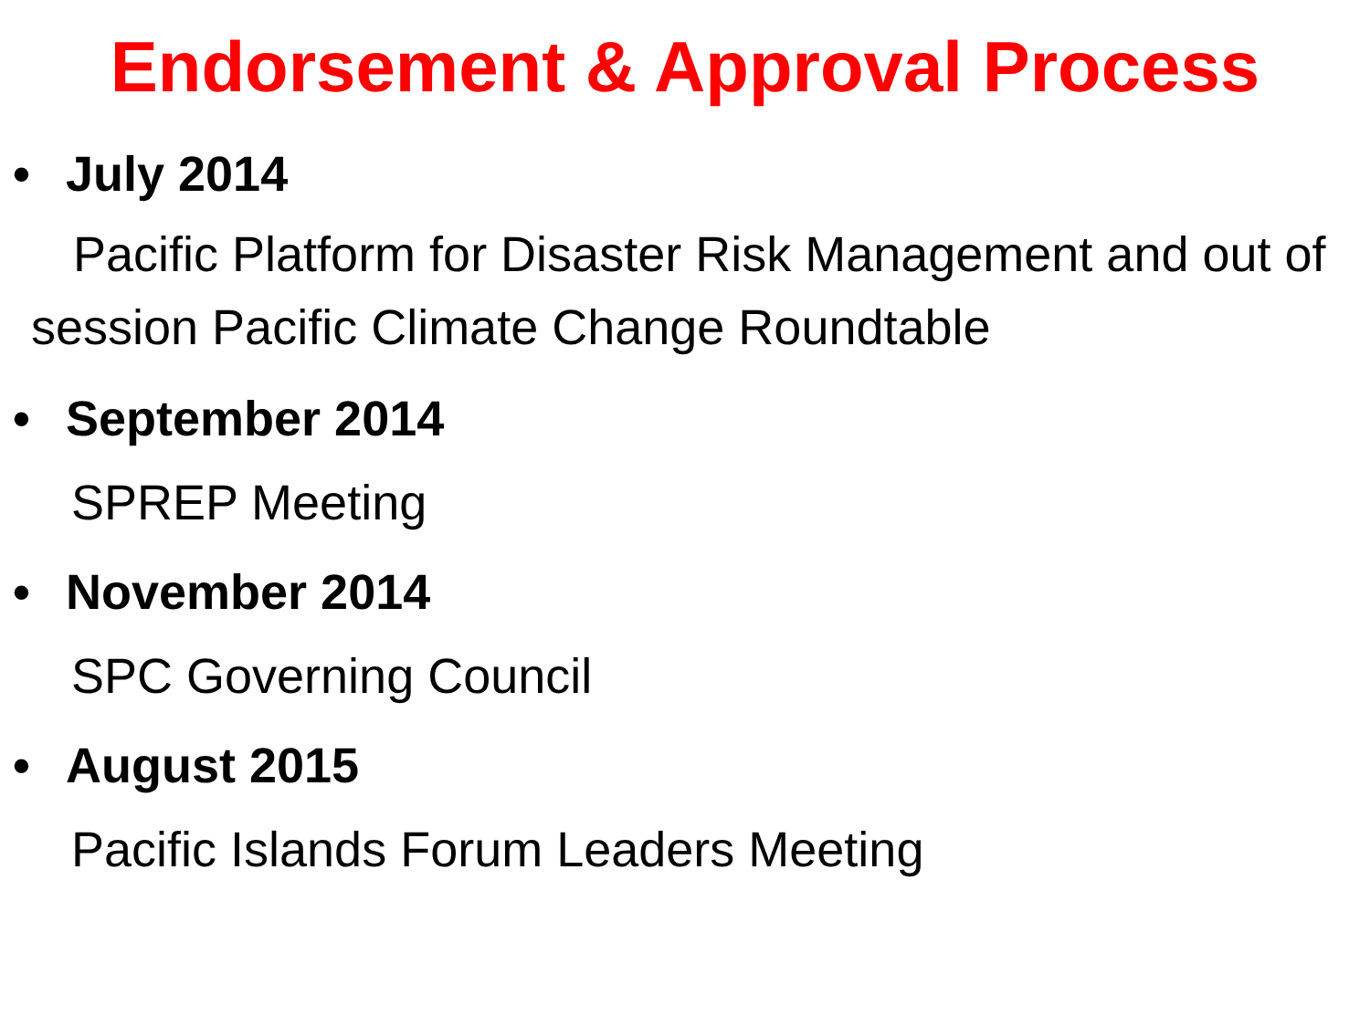Endorsement & Approval Process
• July 2014
Pacific Platform for Disaster Risk Management and out of session Pacific Climate Change Roundtable
• September 2014
SPREP Meeting
• November 2014
SPC Governing Council
• August 2015
Pacific Islands Forum Leaders Meeting